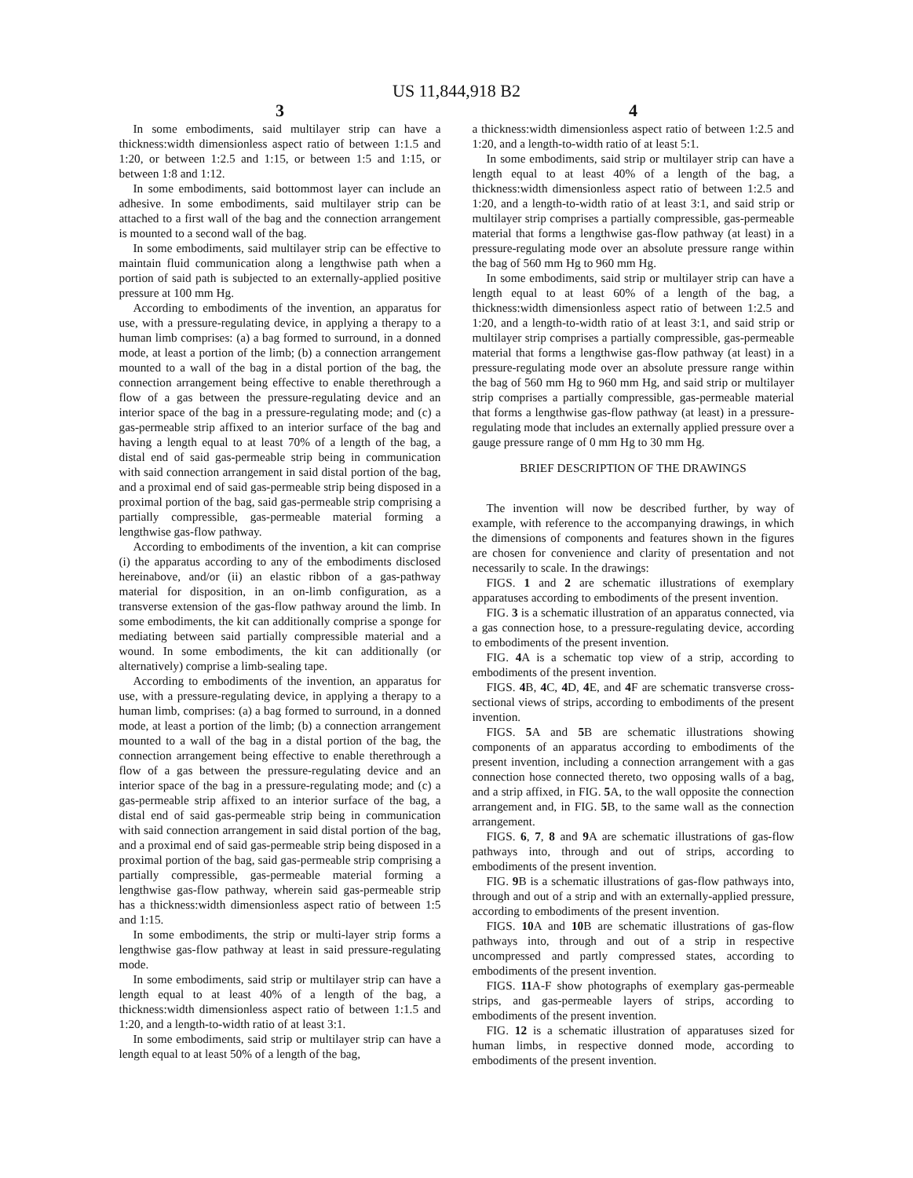US 11,844,918 B2
3
In some embodiments, said multilayer strip can have a thickness:width dimensionless aspect ratio of between 1:1.5 and 1:20, or between 1:2.5 and 1:15, or between 1:5 and 1:15, or between 1:8 and 1:12.
In some embodiments, said bottommost layer can include an adhesive. In some embodiments, said multilayer strip can be attached to a first wall of the bag and the connection arrangement is mounted to a second wall of the bag.
In some embodiments, said multilayer strip can be effective to maintain fluid communication along a lengthwise path when a portion of said path is subjected to an externally-applied positive pressure at 100 mm Hg.
According to embodiments of the invention, an apparatus for use, with a pressure-regulating device, in applying a therapy to a human limb comprises: (a) a bag formed to surround, in a donned mode, at least a portion of the limb; (b) a connection arrangement mounted to a wall of the bag in a distal portion of the bag, the connection arrangement being effective to enable therethrough a flow of a gas between the pressure-regulating device and an interior space of the bag in a pressure-regulating mode; and (c) a gas-permeable strip affixed to an interior surface of the bag and having a length equal to at least 70% of a length of the bag, a distal end of said gas-permeable strip being in communication with said connection arrangement in said distal portion of the bag, and a proximal end of said gas-permeable strip being disposed in a proximal portion of the bag, said gas-permeable strip comprising a partially compressible, gas-permeable material forming a lengthwise gas-flow pathway.
According to embodiments of the invention, a kit can comprise (i) the apparatus according to any of the embodiments disclosed hereinabove, and/or (ii) an elastic ribbon of a gas-pathway material for disposition, in an on-limb configuration, as a transverse extension of the gas-flow pathway around the limb. In some embodiments, the kit can additionally comprise a sponge for mediating between said partially compressible material and a wound. In some embodiments, the kit can additionally (or alternatively) comprise a limb-sealing tape.
According to embodiments of the invention, an apparatus for use, with a pressure-regulating device, in applying a therapy to a human limb, comprises: (a) a bag formed to surround, in a donned mode, at least a portion of the limb; (b) a connection arrangement mounted to a wall of the bag in a distal portion of the bag, the connection arrangement being effective to enable therethrough a flow of a gas between the pressure-regulating device and an interior space of the bag in a pressure-regulating mode; and (c) a gas-permeable strip affixed to an interior surface of the bag, a distal end of said gas-permeable strip being in communication with said connection arrangement in said distal portion of the bag, and a proximal end of said gas-permeable strip being disposed in a proximal portion of the bag, said gas-permeable strip comprising a partially compressible, gas-permeable material forming a lengthwise gas-flow pathway, wherein said gas-permeable strip has a thickness:width dimensionless aspect ratio of between 1:5 and 1:15.
In some embodiments, the strip or multi-layer strip forms a lengthwise gas-flow pathway at least in said pressure-regulating mode.
In some embodiments, said strip or multilayer strip can have a length equal to at least 40% of a length of the bag, a thickness:width dimensionless aspect ratio of between 1:1.5 and 1:20, and a length-to-width ratio of at least 3:1.
In some embodiments, said strip or multilayer strip can have a length equal to at least 50% of a length of the bag,
4
a thickness:width dimensionless aspect ratio of between 1:2.5 and 1:20, and a length-to-width ratio of at least 5:1.
In some embodiments, said strip or multilayer strip can have a length equal to at least 40% of a length of the bag, a thickness:width dimensionless aspect ratio of between 1:2.5 and 1:20, and a length-to-width ratio of at least 3:1, and said strip or multilayer strip comprises a partially compressible, gas-permeable material that forms a lengthwise gas-flow pathway (at least) in a pressure-regulating mode over an absolute pressure range within the bag of 560 mm Hg to 960 mm Hg.
In some embodiments, said strip or multilayer strip can have a length equal to at least 60% of a length of the bag, a thickness:width dimensionless aspect ratio of between 1:2.5 and 1:20, and a length-to-width ratio of at least 3:1, and said strip or multilayer strip comprises a partially compressible, gas-permeable material that forms a lengthwise gas-flow pathway (at least) in a pressure-regulating mode over an absolute pressure range within the bag of 560 mm Hg to 960 mm Hg, and said strip or multilayer strip comprises a partially compressible, gas-permeable material that forms a lengthwise gas-flow pathway (at least) in a pressure-regulating mode that includes an externally applied pressure over a gauge pressure range of 0 mm Hg to 30 mm Hg.
BRIEF DESCRIPTION OF THE DRAWINGS
The invention will now be described further, by way of example, with reference to the accompanying drawings, in which the dimensions of components and features shown in the figures are chosen for convenience and clarity of presentation and not necessarily to scale. In the drawings:
FIGS. 1 and 2 are schematic illustrations of exemplary apparatuses according to embodiments of the present invention.
FIG. 3 is a schematic illustration of an apparatus connected, via a gas connection hose, to a pressure-regulating device, according to embodiments of the present invention.
FIG. 4 A is a schematic top view of a strip, according to embodiments of the present invention.
FIGS. 4 B, 4 C, 4 D, 4 E, and 4 F are schematic transverse cross-sectional views of strips, according to embodiments of the present invention.
FIGS. 5 A and 5 B are schematic illustrations showing components of an apparatus according to embodiments of the present invention, including a connection arrangement with a gas connection hose connected thereto, two opposing walls of a bag, and a strip affixed, in FIG. 5 A, to the wall opposite the connection arrangement and, in FIG. 5 B, to the same wall as the connection arrangement.
FIGS. 6, 7, 8 and 9 A are schematic illustrations of gas-flow pathways into, through and out of strips, according to embodiments of the present invention.
FIG. 9 B is a schematic illustrations of gas-flow pathways into, through and out of a strip and with an externally-applied pressure, according to embodiments of the present invention.
FIGS. 10 A and 10 B are schematic illustrations of gas-flow pathways into, through and out of a strip in respective uncompressed and partly compressed states, according to embodiments of the present invention.
FIGS. 11 A-F show photographs of exemplary gas-permeable strips, and gas-permeable layers of strips, according to embodiments of the present invention.
FIG. 12 is a schematic illustration of apparatuses sized for human limbs, in respective donned mode, according to embodiments of the present invention.